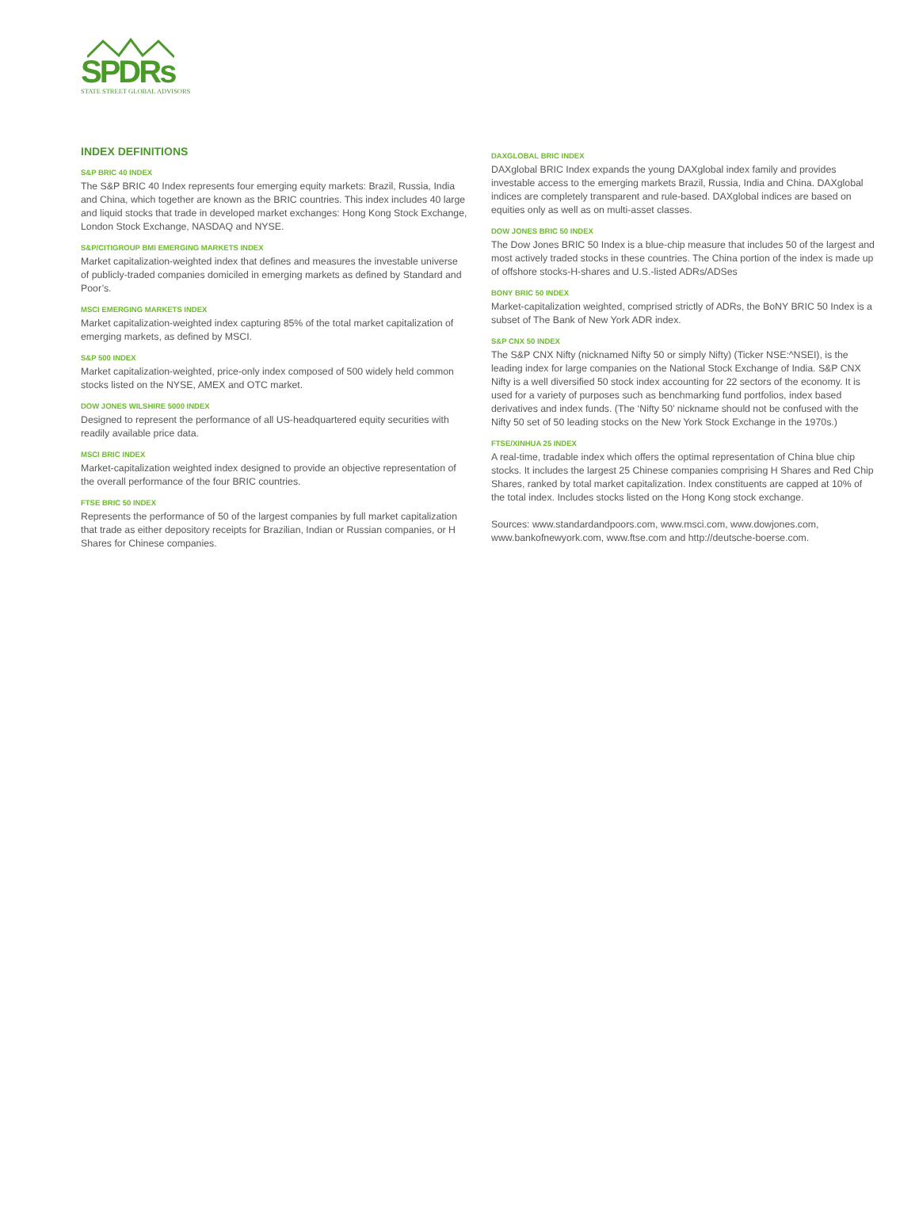SPDRs
STATE STREET GLOBAL ADVISORS
INDEX DEFINITIONS
S&P BRIC 40 INDEX
The S&P BRIC 40 Index represents four emerging equity markets: Brazil, Russia, India and China, which together are known as the BRIC countries. This index includes 40 large and liquid stocks that trade in developed market exchanges: Hong Kong Stock Exchange, London Stock Exchange, NASDAQ and NYSE.
S&P/CITIGROUP BMI EMERGING MARKETS INDEX
Market capitalization-weighted index that defines and measures the investable universe of publicly-traded companies domiciled in emerging markets as defined by Standard and Poor’s.
MSCI EMERGING MARKETS INDEX
Market capitalization-weighted index capturing 85% of the total market capitalization of emerging markets, as defined by MSCI.
S&P 500 INDEX
Market capitalization-weighted, price-only index composed of 500 widely held common stocks listed on the NYSE, AMEX and OTC market.
DOW JONES WILSHIRE 5000 INDEX
Designed to represent the performance of all US-headquartered equity securities with readily available price data.
MSCI BRIC INDEX
Market-capitalization weighted index designed to provide an objective representation of the overall performance of the four BRIC countries.
FTSE BRIC 50 INDEX
Represents the performance of 50 of the largest companies by full market capitalization that trade as either depository receipts for Brazilian, Indian or Russian companies, or H Shares for Chinese companies.
DAXGLOBAL BRIC INDEX
DAXglobal BRIC Index expands the young DAXglobal index family and provides investable access to the emerging markets Brazil, Russia, India and China. DAXglobal indices are completely transparent and rule-based. DAXglobal indices are based on equities only as well as on multi-asset classes.
DOW JONES BRIC 50 INDEX
The Dow Jones BRIC 50 Index is a blue-chip measure that includes 50 of the largest and most actively traded stocks in these countries. The China portion of the index is made up of offshore stocks-H-shares and U.S.-listed ADRs/ADSes
BONY BRIC 50 INDEX
Market-capitalization weighted, comprised strictly of ADRs, the BoNY BRIC 50 Index is a subset of The Bank of New York ADR index.
S&P CNX 50 INDEX
The S&P CNX Nifty (nicknamed Nifty 50 or simply Nifty) (Ticker NSE:^NSEI), is the leading index for large companies on the National Stock Exchange of India. S&P CNX Nifty is a well diversified 50 stock index accounting for 22 sectors of the economy. It is used for a variety of purposes such as benchmarking fund portfolios, index based derivatives and index funds. (The ‘Nifty 50’ nickname should not be confused with the Nifty 50 set of 50 leading stocks on the New York Stock Exchange in the 1970s.)
FTSE/XINHUA 25 INDEX
A real-time, tradable index which offers the optimal representation of China blue chip stocks. It includes the largest 25 Chinese companies comprising H Shares and Red Chip Shares, ranked by total market capitalization. Index constituents are capped at 10% of the total index. Includes stocks listed on the Hong Kong stock exchange.
Sources: www.standardandpoors.com, www.msci.com, www.dowjones.com, www.bankofnewyork.com, www.ftse.com and http://deutsche-boerse.com.